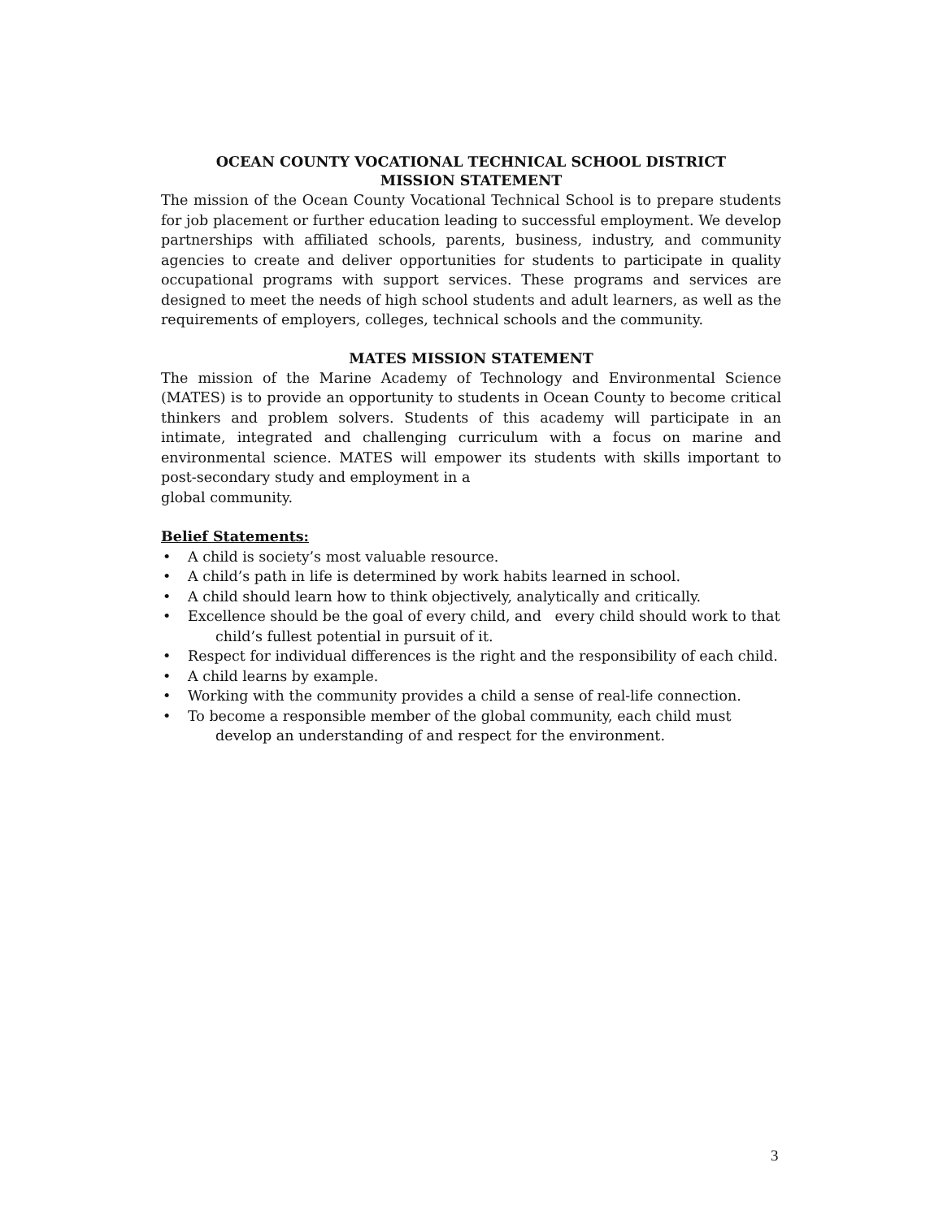OCEAN COUNTY VOCATIONAL TECHNICAL SCHOOL DISTRICT
MISSION STATEMENT
The mission of the Ocean County Vocational Technical School is to prepare students for job placement or further education leading to successful employment. We develop partnerships with affiliated schools, parents, business, industry, and community agencies to create and deliver opportunities for students to participate in quality occupational programs with support services. These programs and services are designed to meet the needs of high school students and adult learners, as well as the requirements of employers, colleges, technical schools and the community.
MATES MISSION STATEMENT
The mission of the Marine Academy of Technology and Environmental Science (MATES) is to provide an opportunity to students in Ocean County to become critical thinkers and problem solvers. Students of this academy will participate in an intimate, integrated and challenging curriculum with a focus on marine and environmental science. MATES will empower its students with skills important to post-secondary study and employment in a
global community.
Belief Statements:
• A child is society’s most valuable resource.
• A child’s path in life is determined by work habits learned in school.
• A child should learn how to think objectively, analytically and critically.
• Excellence should be the goal of every child, and every child should work to that
child’s fullest potential in pursuit of it.
• Respect for individual differences is the right and the responsibility of each child.
• A child learns by example.
• Working with the community provides a child a sense of real-life connection.
• To become a responsible member of the global community, each child must
develop an understanding of and respect for the environment.
3